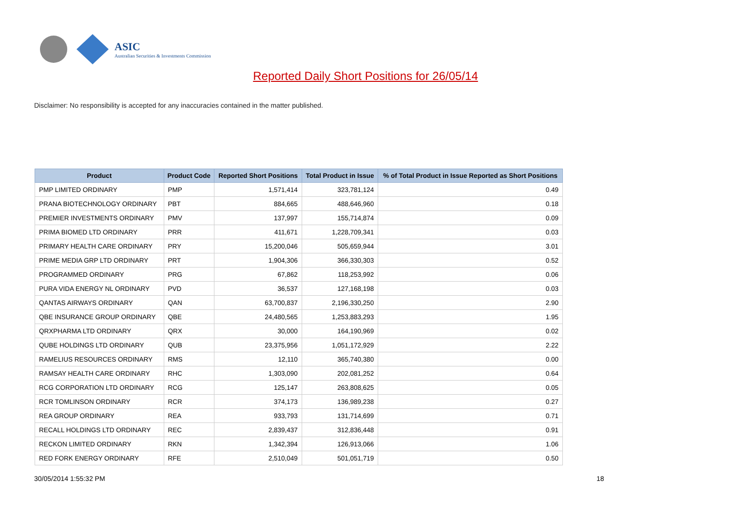ASIC
Australian Securities & Investments Commission
Reported Daily Short Positions for 26/05/14
Disclaimer: No responsibility is accepted for any inaccuracies contained in the matter published.
| Product | Product Code | Reported Short Positions | Total Product in Issue | % of Total Product in Issue Reported as Short Positions |
| --- | --- | --- | --- | --- |
| PMP LIMITED ORDINARY | PMP | 1,571,414 | 323,781,124 | 0.49 |
| PRANA BIOTECHNOLOGY ORDINARY | PBT | 884,665 | 488,646,960 | 0.18 |
| PREMIER INVESTMENTS ORDINARY | PMV | 137,997 | 155,714,874 | 0.09 |
| PRIMA BIOMED LTD ORDINARY | PRR | 411,671 | 1,228,709,341 | 0.03 |
| PRIMARY HEALTH CARE ORDINARY | PRY | 15,200,046 | 505,659,944 | 3.01 |
| PRIME MEDIA GRP LTD ORDINARY | PRT | 1,904,306 | 366,330,303 | 0.52 |
| PROGRAMMED ORDINARY | PRG | 67,862 | 118,253,992 | 0.06 |
| PURA VIDA ENERGY NL ORDINARY | PVD | 36,537 | 127,168,198 | 0.03 |
| QANTAS AIRWAYS ORDINARY | QAN | 63,700,837 | 2,196,330,250 | 2.90 |
| QBE INSURANCE GROUP ORDINARY | QBE | 24,480,565 | 1,253,883,293 | 1.95 |
| QRXPHARMA LTD ORDINARY | QRX | 30,000 | 164,190,969 | 0.02 |
| QUBE HOLDINGS LTD ORDINARY | QUB | 23,375,956 | 1,051,172,929 | 2.22 |
| RAMELIUS RESOURCES ORDINARY | RMS | 12,110 | 365,740,380 | 0.00 |
| RAMSAY HEALTH CARE ORDINARY | RHC | 1,303,090 | 202,081,252 | 0.64 |
| RCG CORPORATION LTD ORDINARY | RCG | 125,147 | 263,808,625 | 0.05 |
| RCR TOMLINSON ORDINARY | RCR | 374,173 | 136,989,238 | 0.27 |
| REA GROUP ORDINARY | REA | 933,793 | 131,714,699 | 0.71 |
| RECALL HOLDINGS LTD ORDINARY | REC | 2,839,437 | 312,836,448 | 0.91 |
| RECKON LIMITED ORDINARY | RKN | 1,342,394 | 126,913,066 | 1.06 |
| RED FORK ENERGY ORDINARY | RFE | 2,510,049 | 501,051,719 | 0.50 |
30/05/2014 1:55:32 PM 18